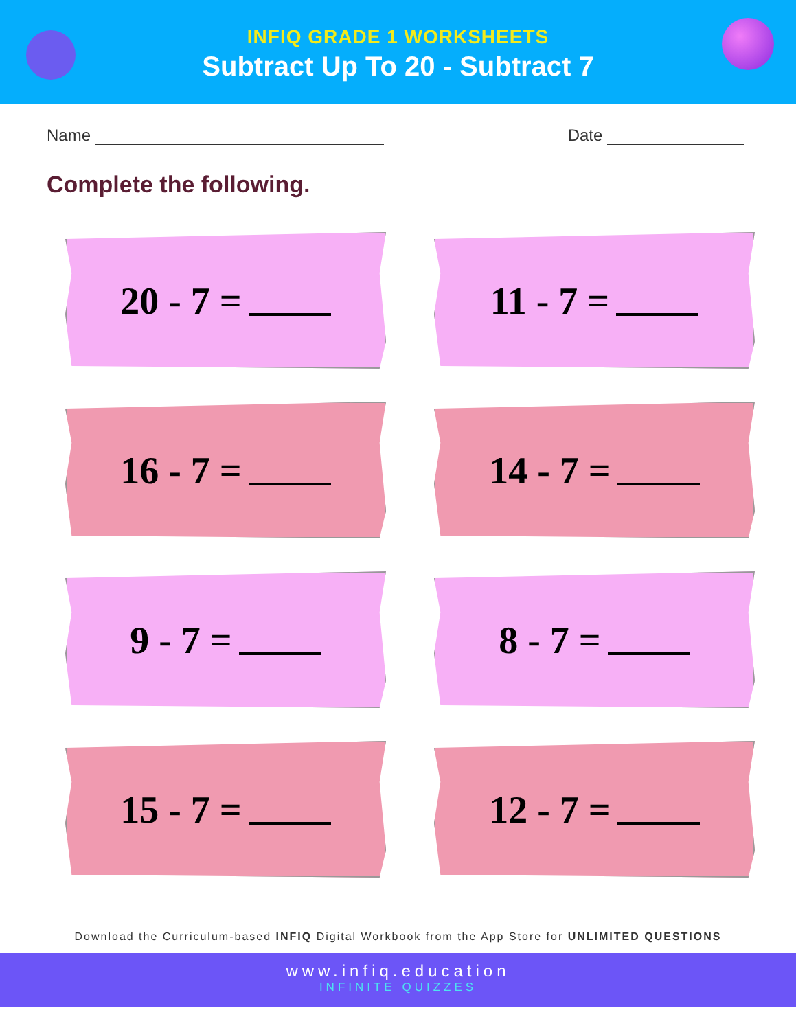INFIQ GRADE 1 WORKSHEETS
Subtract Up To 20 - Subtract 7
Name Date
Complete the following.
20 - 7 =
11 - 7 =
16 - 7 =
14 - 7 =
9 - 7 =
8 - 7 =
15 - 7 =
12 - 7 =
Download the Curriculum-based INFIQ Digital Workbook from the App Store for UNLIMITED QUESTIONS
www.infiq.education
INFINITE QUIZZES